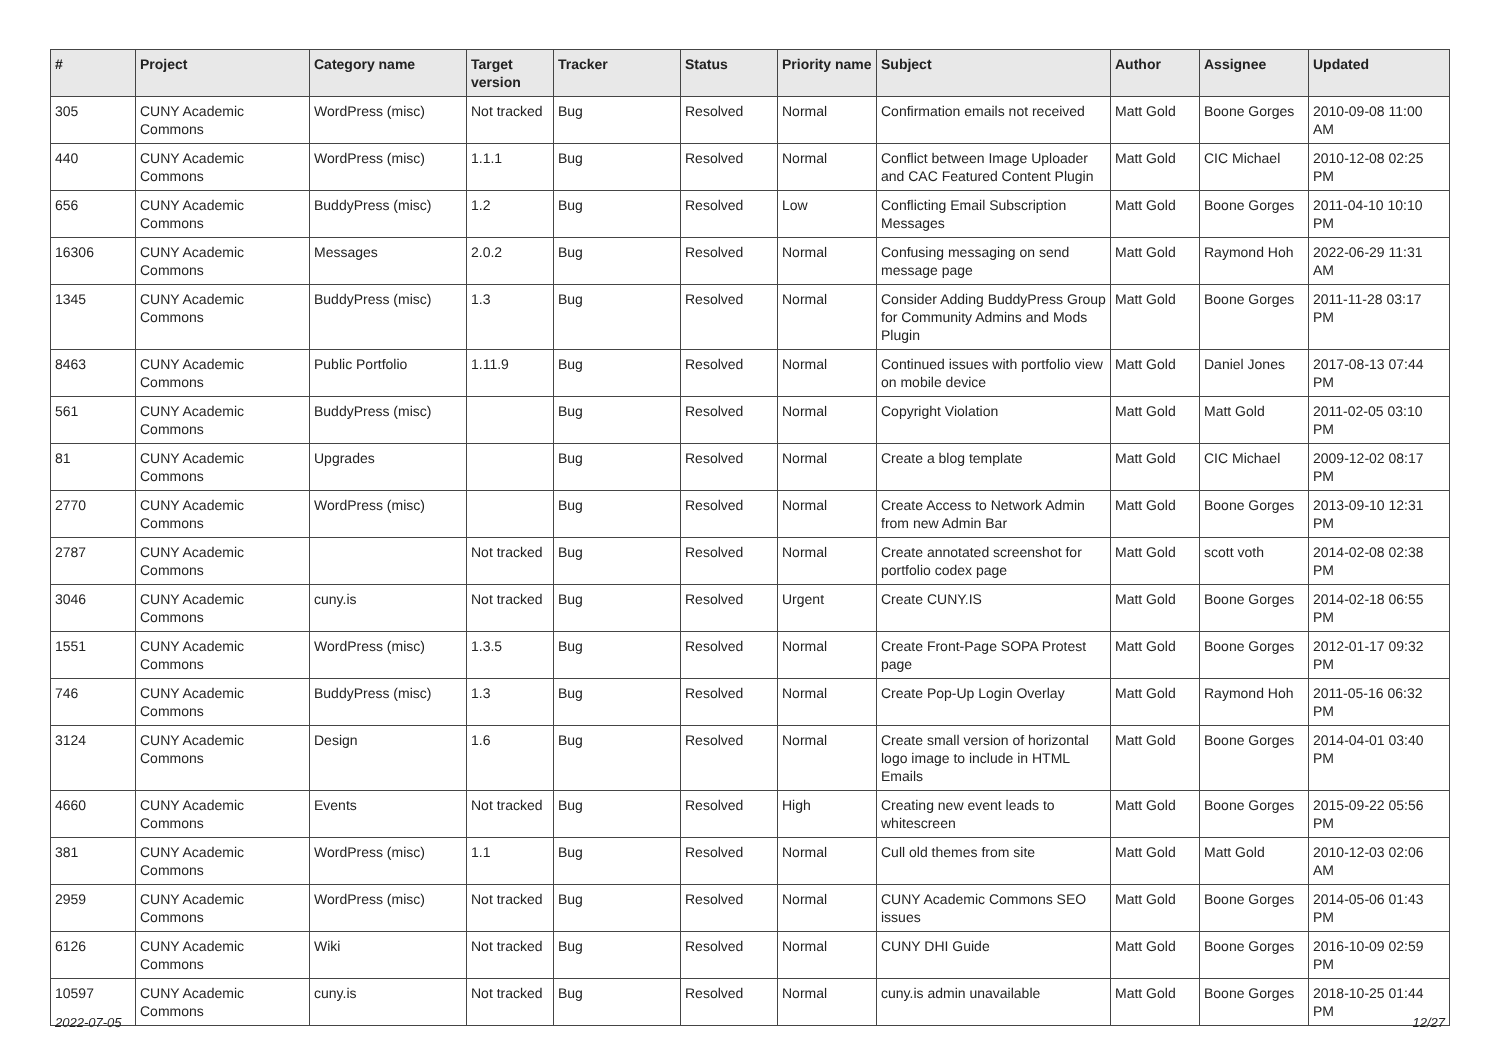| # | Project | Category name | Target version | Tracker | Status | Priority name | Subject | Author | Assignee | Updated |
| --- | --- | --- | --- | --- | --- | --- | --- | --- | --- | --- |
| 305 | CUNY Academic Commons | WordPress (misc) | Not tracked | Bug | Resolved | Normal | Confirmation emails not received | Matt Gold | Boone Gorges | 2010-09-08 11:00 AM |
| 440 | CUNY Academic Commons | WordPress (misc) | 1.1.1 | Bug | Resolved | Normal | Conflict between Image Uploader and CAC Featured Content Plugin | Matt Gold | CIC Michael | 2010-12-08 02:25 PM |
| 656 | CUNY Academic Commons | BuddyPress (misc) | 1.2 | Bug | Resolved | Low | Conflicting Email Subscription Messages | Matt Gold | Boone Gorges | 2011-04-10 10:10 PM |
| 16306 | CUNY Academic Commons | Messages | 2.0.2 | Bug | Resolved | Normal | Confusing messaging on send message page | Matt Gold | Raymond Hoh | 2022-06-29 11:31 AM |
| 1345 | CUNY Academic Commons | BuddyPress (misc) | 1.3 | Bug | Resolved | Normal | Consider Adding BuddyPress Group for Community Admins and Mods Plugin | Matt Gold | Boone Gorges | 2011-11-28 03:17 PM |
| 8463 | CUNY Academic Commons | Public Portfolio | 1.11.9 | Bug | Resolved | Normal | Continued issues with portfolio view on mobile device | Matt Gold | Daniel Jones | 2017-08-13 07:44 PM |
| 561 | CUNY Academic Commons | BuddyPress (misc) | | Bug | Resolved | Normal | Copyright Violation | Matt Gold | Matt Gold | 2011-02-05 03:10 PM |
| 81 | CUNY Academic Commons | Upgrades | | Bug | Resolved | Normal | Create a blog template | Matt Gold | CIC Michael | 2009-12-02 08:17 PM |
| 2770 | CUNY Academic Commons | WordPress (misc) | | Bug | Resolved | Normal | Create Access to Network Admin from new Admin Bar | Matt Gold | Boone Gorges | 2013-09-10 12:31 PM |
| 2787 | CUNY Academic Commons | | Not tracked | Bug | Resolved | Normal | Create annotated screenshot for portfolio codex page | Matt Gold | scott voth | 2014-02-08 02:38 PM |
| 3046 | CUNY Academic Commons | cuny.is | Not tracked | Bug | Resolved | Urgent | Create CUNY.IS | Matt Gold | Boone Gorges | 2014-02-18 06:55 PM |
| 1551 | CUNY Academic Commons | WordPress (misc) | 1.3.5 | Bug | Resolved | Normal | Create Front-Page SOPA Protest page | Matt Gold | Boone Gorges | 2012-01-17 09:32 PM |
| 746 | CUNY Academic Commons | BuddyPress (misc) | 1.3 | Bug | Resolved | Normal | Create Pop-Up Login Overlay | Matt Gold | Raymond Hoh | 2011-05-16 06:32 PM |
| 3124 | CUNY Academic Commons | Design | 1.6 | Bug | Resolved | Normal | Create small version of horizontal logo image to include in HTML Emails | Matt Gold | Boone Gorges | 2014-04-01 03:40 PM |
| 4660 | CUNY Academic Commons | Events | Not tracked | Bug | Resolved | High | Creating new event leads to whitescreen | Matt Gold | Boone Gorges | 2015-09-22 05:56 PM |
| 381 | CUNY Academic Commons | WordPress (misc) | 1.1 | Bug | Resolved | Normal | Cull old themes from site | Matt Gold | Matt Gold | 2010-12-03 02:06 AM |
| 2959 | CUNY Academic Commons | WordPress (misc) | Not tracked | Bug | Resolved | Normal | CUNY Academic Commons SEO issues | Matt Gold | Boone Gorges | 2014-05-06 01:43 PM |
| 6126 | CUNY Academic Commons | Wiki | Not tracked | Bug | Resolved | Normal | CUNY DHI Guide | Matt Gold | Boone Gorges | 2016-10-09 02:59 PM |
| 10597 | CUNY Academic Commons | cuny.is | Not tracked | Bug | Resolved | Normal | cuny.is admin unavailable | Matt Gold | Boone Gorges | 2018-10-25 01:44 PM |
2022-07-05 12/27